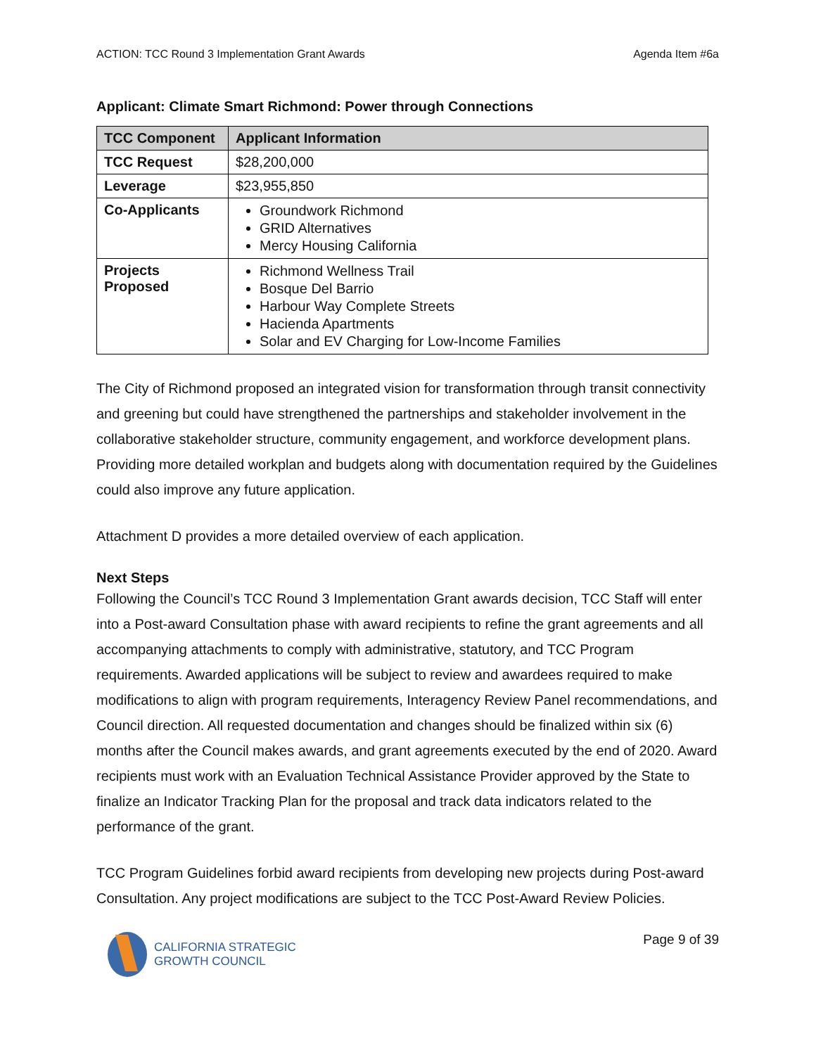ACTION: TCC Round 3 Implementation Grant Awards Agenda Item #6a
Applicant: Climate Smart Richmond: Power through Connections
| TCC Component | Applicant Information |
| --- | --- |
| TCC Request | $28,200,000 |
| Leverage | $23,955,850 |
| Co-Applicants | Groundwork Richmond GRID Alternatives Mercy Housing California |
| Projects Proposed | Richmond Wellness Trail Bosque Del Barrio Harbour Way Complete Streets Hacienda Apartments Solar and EV Charging for Low-Income Families |
The City of Richmond proposed an integrated vision for transformation through transit connectivity and greening but could have strengthened the partnerships and stakeholder involvement in the collaborative stakeholder structure, community engagement, and workforce development plans. Providing more detailed workplan and budgets along with documentation required by the Guidelines could also improve any future application.
Attachment D provides a more detailed overview of each application.
Next Steps
Following the Council’s TCC Round 3 Implementation Grant awards decision, TCC Staff will enter into a Post-award Consultation phase with award recipients to refine the grant agreements and all accompanying attachments to comply with administrative, statutory, and TCC Program requirements. Awarded applications will be subject to review and awardees required to make modifications to align with program requirements, Interagency Review Panel recommendations, and Council direction. All requested documentation and changes should be finalized within six (6) months after the Council makes awards, and grant agreements executed by the end of 2020. Award recipients must work with an Evaluation Technical Assistance Provider approved by the State to finalize an Indicator Tracking Plan for the proposal and track data indicators related to the performance of the grant.
TCC Program Guidelines forbid award recipients from developing new projects during Post-award Consultation. Any project modifications are subject to the TCC Post-Award Review Policies.
CALIFORNIA STRATEGIC
GROWTH COUNCIL
Page 9 of 39